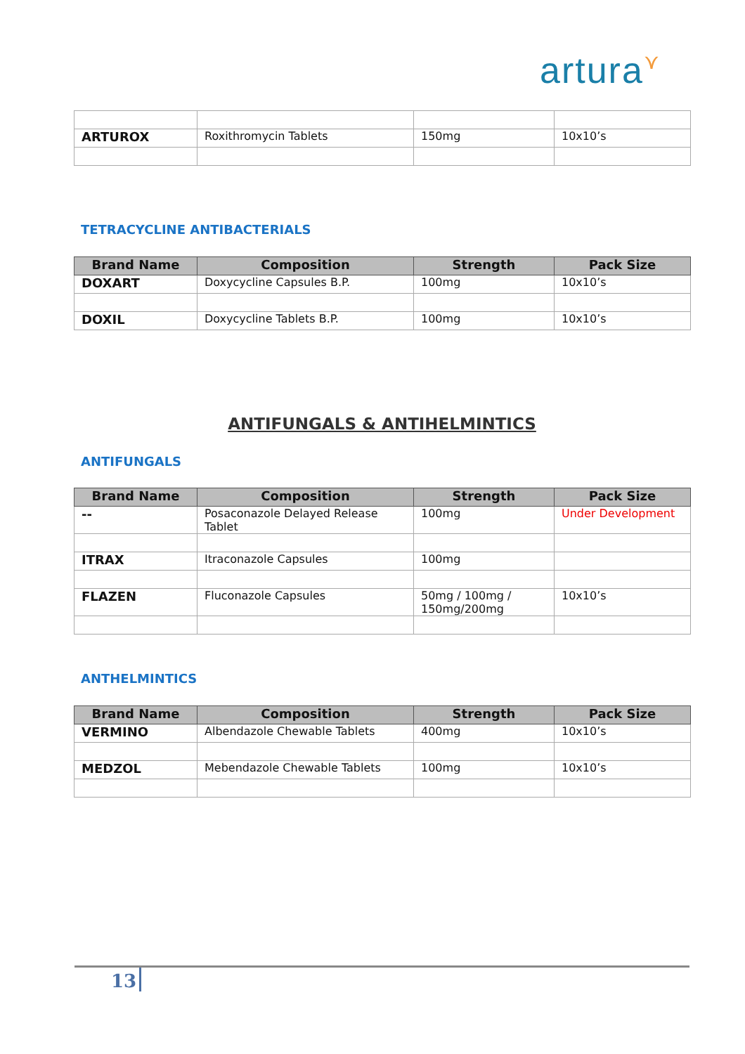artura⋎
| ARTUROX | Roxithromycin Tablets | 150mg | 10x10’s |
TETRACYCLINE ANTIBACTERIALS
| Brand Name | Composition | Strength | Pack Size |
| --- | --- | --- | --- |
| DOXART | Doxycycline Capsules B.P. | 100mg | 10x10’s |
| DOXIL | Doxycycline Tablets B.P. | 100mg | 10x10’s |
ANTIFUNGALS & ANTIHELMINTICS
ANTIFUNGALS
| Brand Name | Composition | Strength | Pack Size |
| --- | --- | --- | --- |
| -- | Posaconazole Delayed Release Tablet | 100mg | Under Development |
| ITRAX | Itraconazole Capsules | 100mg | |
| FLAZEN | Fluconazole Capsules | 50mg / 100mg / 150mg/200mg | 10x10’s |
ANTHELMINTICS
| Brand Name | Composition | Strength | Pack Size |
| --- | --- | --- | --- |
| VERMINO | Albendazole Chewable Tablets | 400mg | 10x10’s |
| MEDZOL | Mebendazole Chewable Tablets | 100mg | 10x10’s |
13